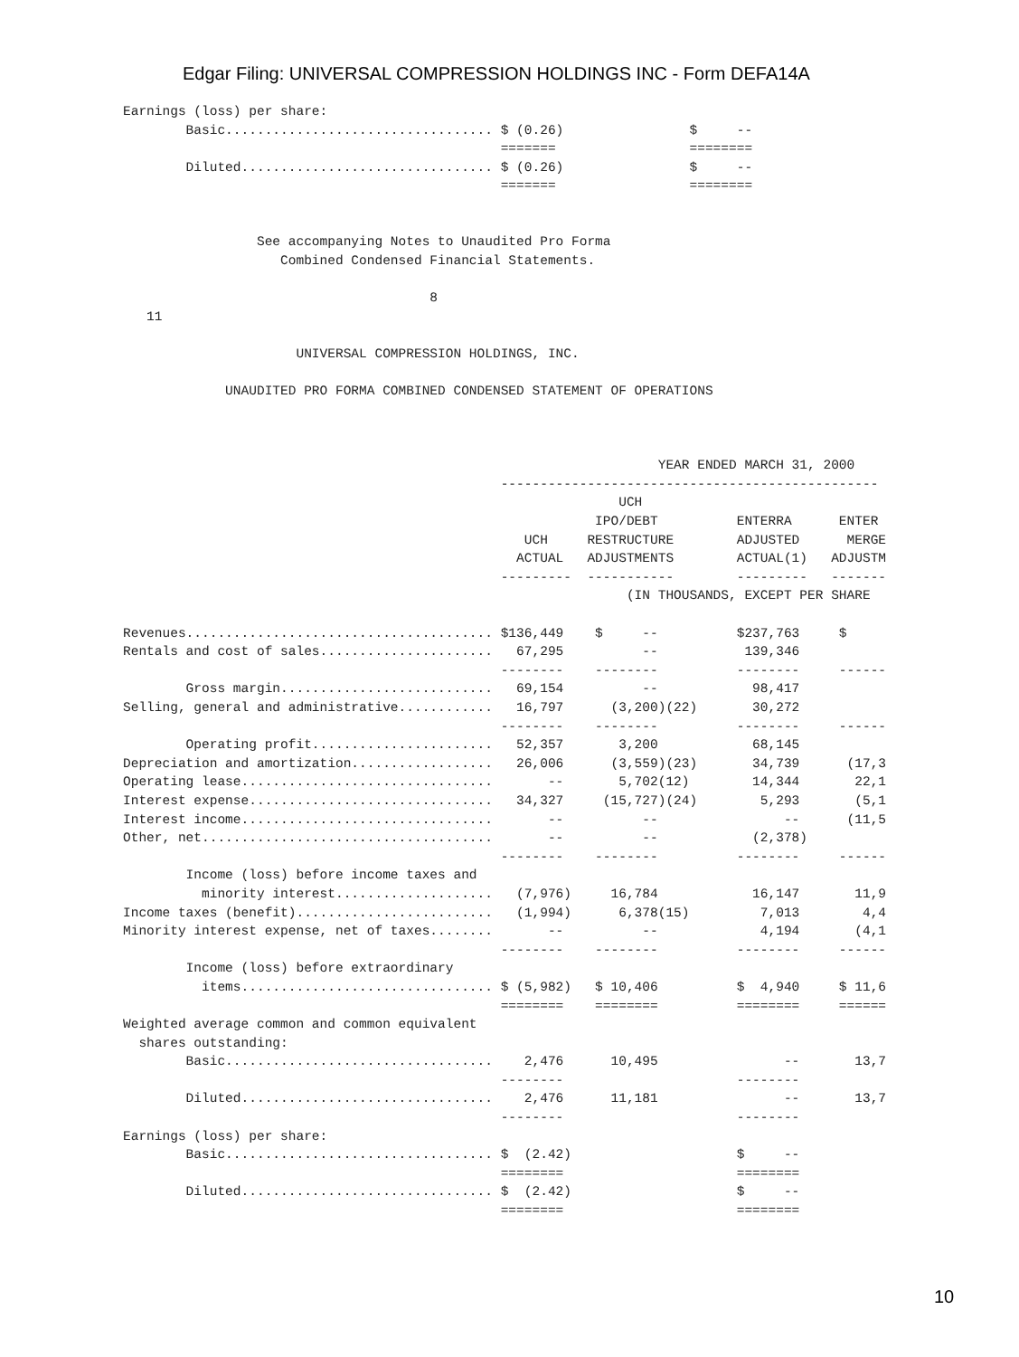Edgar Filing: UNIVERSAL COMPRESSION HOLDINGS INC - Form DEFA14A
Earnings (loss) per share:
        Basic.................................. $ (0.26)                $     --
                                                =======                 ========
        Diluted................................ $ (0.26)                $     --
                                                =======                 ========


                 See accompanying Notes to Unaudited Pro Forma
                    Combined Condensed Financial Statements.

                                       8
   11

                      UNIVERSAL COMPRESSION HOLDINGS, INC.

             UNAUDITED PRO FORMA COMBINED CONDENSED STATEMENT OF OPERATIONS



                                                                    YEAR ENDED MARCH 31, 2000
                                                ------------------------------------------------
                                                               UCH
                                                            IPO/DEBT          ENTERRA      ENTER
                                                   UCH     RESTRUCTURE        ADJUSTED      MERGE
                                                  ACTUAL   ADJUSTMENTS        ACTUAL(1)   ADJUSTM
                                                ---------  -----------        ---------   -------
                                                                (IN THOUSANDS, EXCEPT PER SHARE

Revenues....................................... $136,449    $     --          $237,763     $
Rentals and cost of sales......................   67,295          --           139,346
                                                --------    --------          --------     ------
        Gross margin...........................   69,154          --            98,417
Selling, general and administrative............   16,797      (3,200)(22)       30,272
                                                --------    --------          --------     ------
        Operating profit.......................   52,357       3,200            68,145
Depreciation and amortization..................   26,006      (3,559)(23)       34,739      (17,3
Operating lease................................       --       5,702(12)        14,344       22,1
Interest expense...............................   34,327     (15,727)(24)        5,293       (5,1
Interest income................................       --          --                --      (11,5
Other, net.....................................       --          --            (2,378)
                                                --------    --------          --------     ------
        Income (loss) before income taxes and
          minority interest....................   (7,976)     16,784            16,147       11,9
Income taxes (benefit).........................   (1,994)      6,378(15)         7,013        4,4
Minority interest expense, net of taxes........       --          --             4,194       (4,1
                                                --------    --------          --------     ------
        Income (loss) before extraordinary
          items................................ $ (5,982)   $ 10,406          $  4,940     $ 11,6
                                                ========    ========          ========     ======
Weighted average common and common equivalent
  shares outstanding:
        Basic..................................    2,476      10,495                --       13,7
                                                --------                      --------
        Diluted................................    2,476      11,181                --       13,7
                                                --------                      --------
Earnings (loss) per share:
        Basic.................................. $  (2.42)                     $     --
                                                ========                      ========
        Diluted................................ $  (2.42)                     $     --
                                                ========                      ========
10